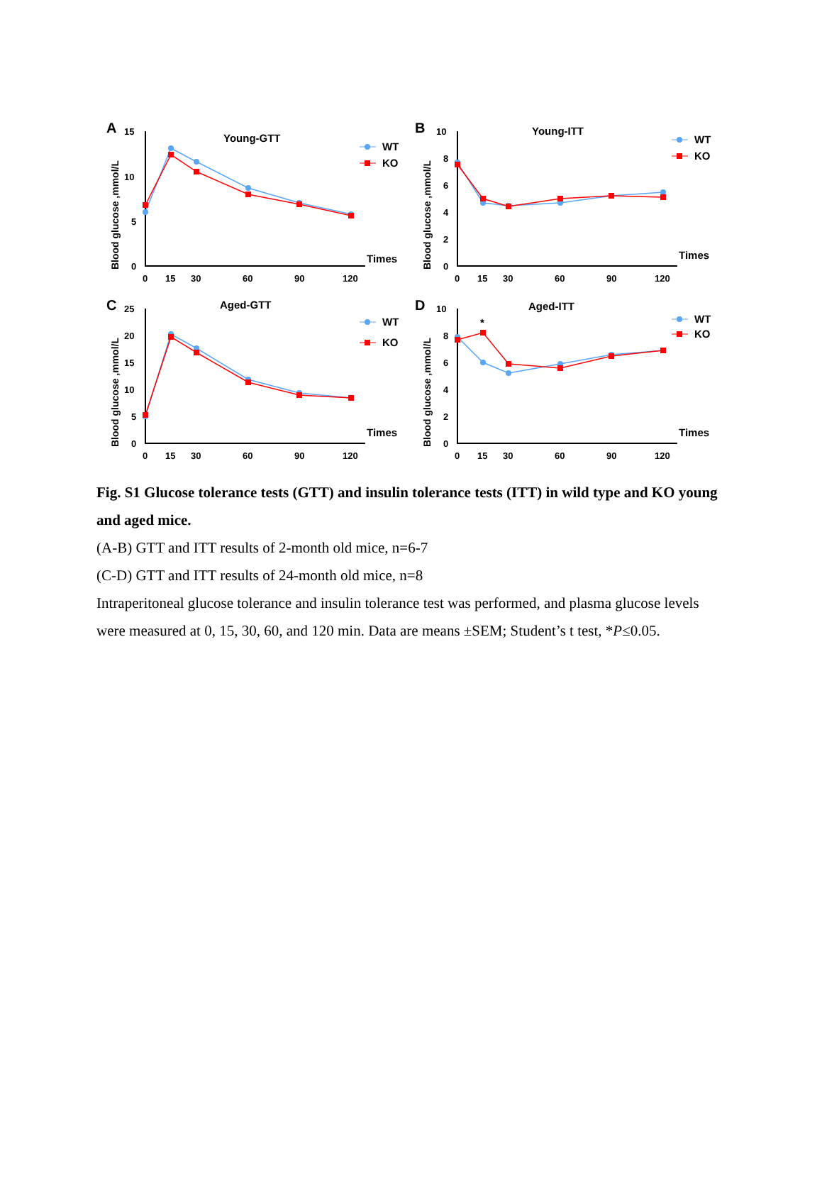A
Blood glucose ,mmol/L
0
5
10
15
0
15
30
60
90
120
Times
Young-GTT
WT
KO
B
Blood glucose ,mmol/L
0
2
4
6
8
10
0
15
30
60
90
120
Times
Young-ITT
WT
KO
C
Blood glucose ,mmol/L
0
5
10
15
20
25
0
15
30
60
90
120
Times
Aged-GTT
WT
KO
D
Blood glucose ,mmol/L
0
2
4
6
8
10
0
15
30
60
90
120
Times
Aged-ITT
*
WT
KO
Fig. S1 Glucose tolerance tests (GTT) and insulin tolerance tests (ITT) in wild type and KO young and aged mice.
(A-B) GTT and ITT results of 2-month old mice, n=6-7
(C-D) GTT and ITT results of 24-month old mice, n=8
Intraperitoneal glucose tolerance and insulin tolerance test was performed, and plasma glucose levels were measured at 0, 15, 30, 60, and 120 min. Data are means ±SEM; Student’s t test, *P≤0.05.